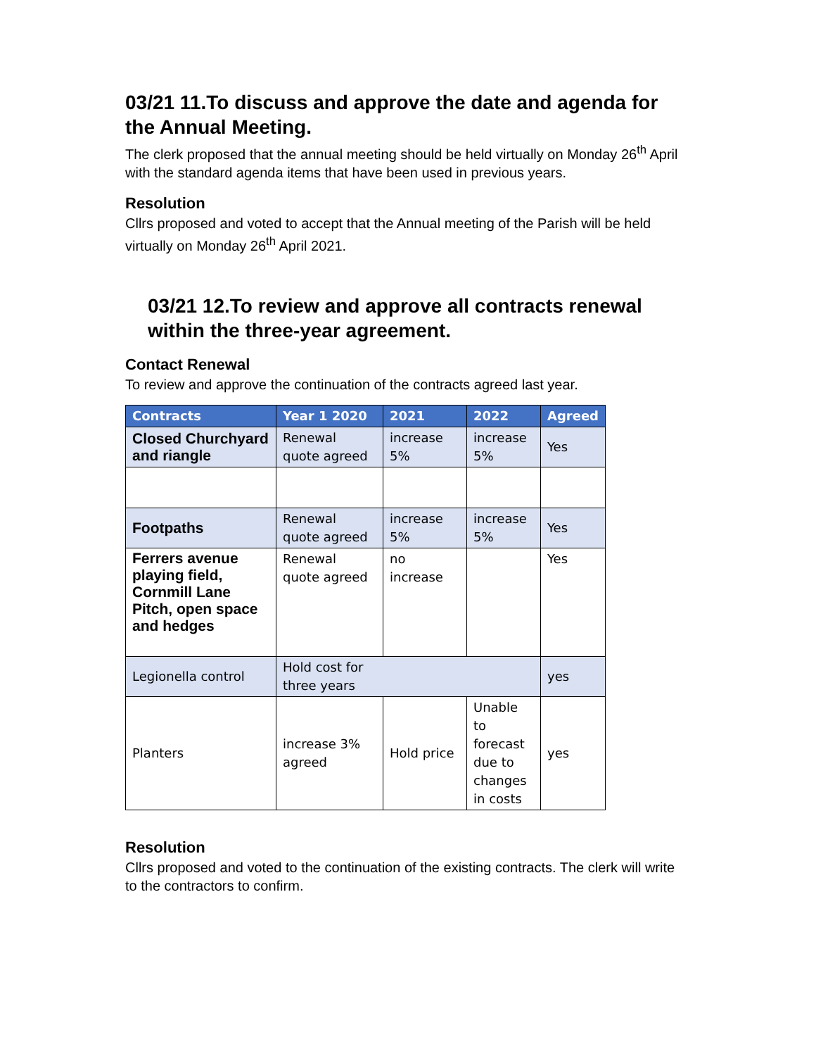03/21 11.To discuss and approve the date and agenda for the Annual Meeting.
The clerk proposed that the annual meeting should be held virtually on Monday 26<sup>th</sup> April with the standard agenda items that have been used in previous years.
Resolution
Cllrs proposed and voted to accept that the Annual meeting of the Parish will be held virtually on Monday 26<sup>th</sup> April 2021.
03/21 12.To review and approve all contracts renewal within the three-year agreement.
Contact Renewal
To review and approve the continuation of the contracts agreed last year.
| Contracts | Year 1 2020 | 2021 | 2022 | Agreed |
| --- | --- | --- | --- | --- |
| Closed Churchyard and riangle | Renewal quote agreed | increase 5% | increase 5% | Yes |
| Footpaths | Renewal quote agreed | increase 5% | increase 5% | Yes |
| Ferrers avenue playing field, Cornmill Lane Pitch, open space and hedges | Renewal quote agreed | no increase | | Yes |
| Legionella control | Hold cost for three years | | | yes |
| Planters | increase 3% agreed | Hold price | Unable to forecast due to changes in costs | yes |
Resolution
Cllrs proposed and voted to the continuation of the existing contracts. The clerk will write to the contractors to confirm.